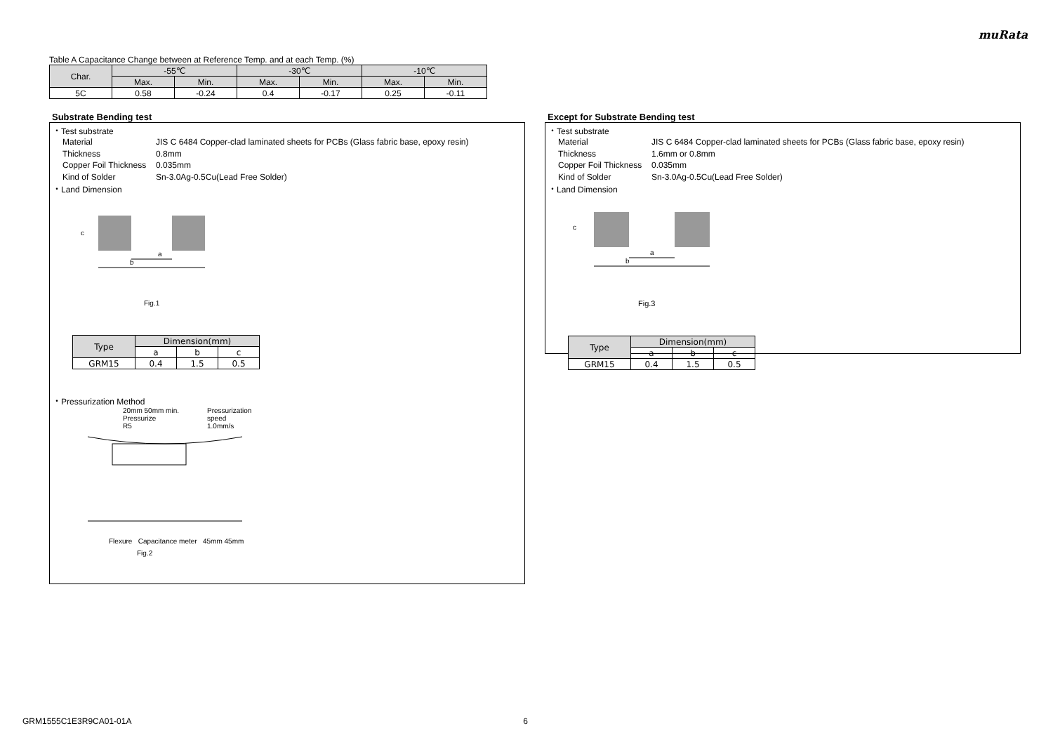muRata
Table A Capacitance Change between at Reference Temp. and at each Temp. (%)
| Char. | -55℃ | | -30℃ | | -10℃ | |
| --- | --- | --- | --- | --- | --- | --- |
| | Max. | Min. | Max. | Min. | Max. | Min. |
| 5C | 0.58 | -0.24 | 0.4 | -0.17 | 0.25 | -0.11 |
Substrate Bending test
・Test substrate
Material JIS C 6484 Copper-clad laminated sheets for PCBs (Glass fabric base, epoxy resin) Thickness 0.8mm Copper Foil Thickness 0.035mm Kind of Solder Sn-3.0Ag-0.5Cu(Lead Free Solder)
・Land Dimension
a
b
c
Fig.1
| Type | Dimension(mm) | | |
| --- | --- | --- | --- |
| | a | b | c |
| GRM15 | 0.4 | 1.5 | 0.5 |
・Pressurization Method
20mm 50mm min.
Pressurize
R5
Pressurization
speed
1.0mm/s
Flexure Capacitance meter 45mm 45mm
Fig.2
Except for Substrate Bending test
・Test substrate
Material JIS C 6484 Copper-clad laminated sheets for PCBs (Glass fabric base, epoxy resin) Thickness 1.6mm or 0.8mm Copper Foil Thickness 0.035mm Kind of Solder Sn-3.0Ag-0.5Cu(Lead Free Solder)
・Land Dimension
a
b
c
Fig.3
| Type | Dimension(mm) | | |
| --- | --- | --- | --- |
| | a | b | c |
| GRM15 | 0.4 | 1.5 | 0.5 |
GRM1555C1E3R9CA01-01A 6